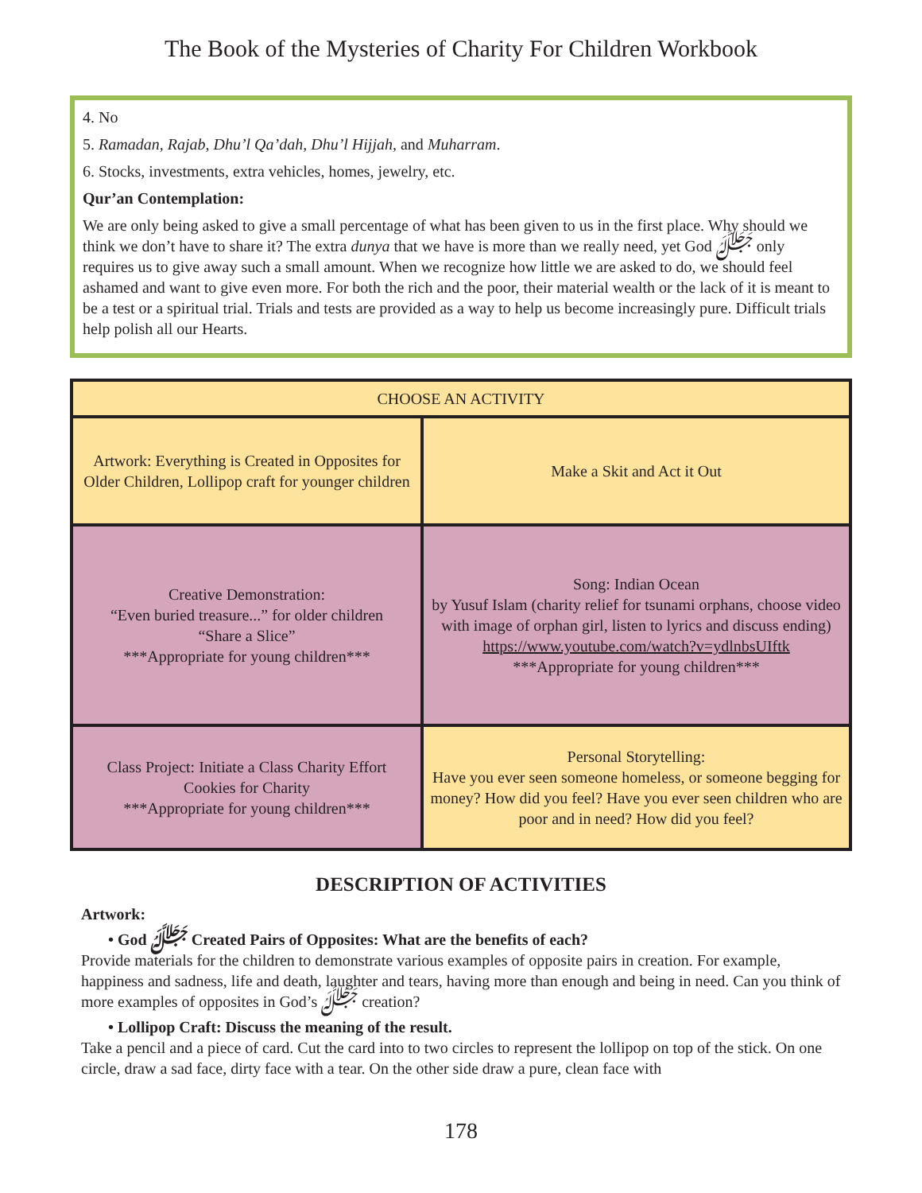The Book of the Mysteries of Charity For Children Workbook
4. No
5. Ramadan, Rajab, Dhu’l Qa’dah, Dhu’l Hijjah, and Muharram.
6. Stocks, investments, extra vehicles, homes, jewelry, etc.
Qur’an Contemplation:
We are only being asked to give a small percentage of what has been given to us in the first place. Why should we think we don’t have to share it? The extra dunya that we have is more than we really need, yet God ﷻ only requires us to give away such a small amount. When we recognize how little we are asked to do, we should feel ashamed and want to give even more. For both the rich and the poor, their material wealth or the lack of it is meant to be a test or a spiritual trial. Trials and tests are provided as a way to help us become increasingly pure. Difficult trials help polish all our Hearts.
| CHOOSE AN ACTIVITY | |
| --- | --- |
| Artwork: Everything is Created in Opposites for Older Children, Lollipop craft for younger children | Make a Skit and Act it Out |
| Creative Demonstration: “Even buried treasure...” for older children “Share a Slice” ***Appropriate for young children*** | Song: Indian Ocean by Yusuf Islam (charity relief for tsunami orphans, choose video with image of orphan girl, listen to lyrics and discuss ending) https://www.youtube.com/watch?v=ydlnbsUIftk ***Appropriate for young children*** |
| Class Project: Initiate a Class Charity Effort Cookies for Charity ***Appropriate for young children*** | Personal Storytelling: Have you ever seen someone homeless, or someone begging for money? How did you feel? Have you ever seen children who are poor and in need? How did you feel? |
DESCRIPTION OF ACTIVITIES
Artwork:
• God ﷻ Created Pairs of Opposites: What are the benefits of each?
Provide materials for the children to demonstrate various examples of opposite pairs in creation. For example, happiness and sadness, life and death, laughter and tears, having more than enough and being in need. Can you think of more examples of opposites in God’s ﷻ creation?
• Lollipop Craft: Discuss the meaning of the result.
Take a pencil and a piece of card. Cut the card into to two circles to represent the lollipop on top of the stick. On one circle, draw a sad face, dirty face with a tear. On the other side draw a pure, clean face with
178